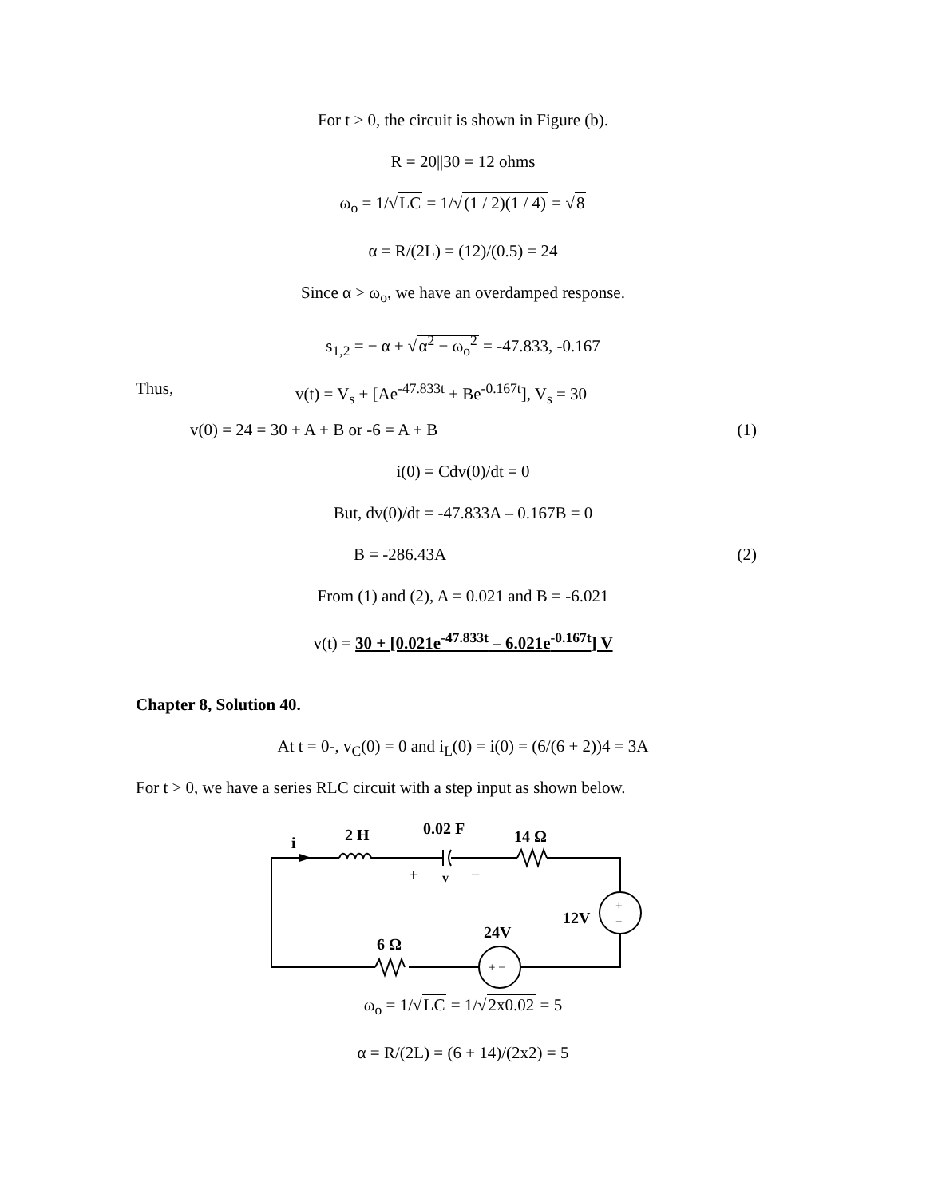For t > 0, the circuit is shown in Figure (b).
R = 20||30 = 12 ohms
ω<sub>o</sub> = 1/√LC = 1/√(1 / 2)(1 / 4) = √8
α = R/(2L) = (12)/(0.5) = 24
Since α > ω<sub>o</sub>, we have an overdamped response.
s<sub>1,2</sub> = − α ± √α<sup>2</sup> − ω<sub>o</sub><sup>2</sup> = -47.833, -0.167
Thus, v(t) = V<sub>s</sub> + [Ae<sup>-47.833t</sup> + Be<sup>-0.167t</sup>], V<sub>s</sub> = 30
v(0) = 24 = 30 + A + B or -6 = A + B (1)
i(0) = Cdv(0)/dt = 0
But, dv(0)/dt = -47.833A – 0.167B = 0
B = -286.43A (2)
From (1) and (2), A = 0.021 and B = -6.021
v(t) = 30 + [0.021e<sup>-47.833t</sup> – 6.021e<sup>-0.167t</sup>] V
Chapter 8, Solution 40.
At t = 0-, v<sub>C</sub>(0) = 0 and i<sub>L</sub>(0) = i(0) = (6/(6 + 2))4 = 3A
For t > 0, we have a series RLC circuit with a step input as shown below.
i
2 H
0.02 F
14 Ω
+
v
−
12V
+
−
24V
+ −
6 Ω
ω<sub>o</sub> = 1/√LC = 1/√2x0.02 = 5
α = R/(2L) = (6 + 14)/(2x2) = 5